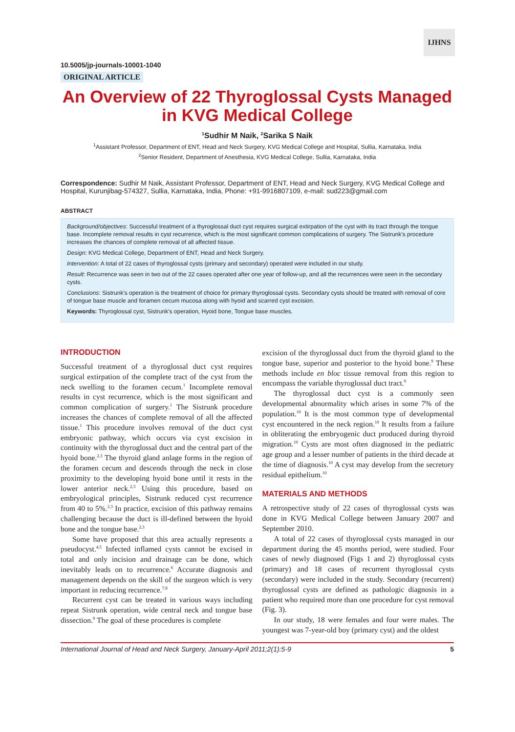IJHNS
10.5005/jp-journals-10001-1040
ORIGINAL ARTICLE
An Overview of 22 Thyroglossal Cysts Managed in KVG Medical College
<sup>1</sup> Sudhir M Naik, <sup>2</sup>Sarika S Naik
<sup>1</sup> Assistant Professor, Department of ENT, Head and Neck Surgery, KVG Medical College and Hospital, Sullia, Karnataka, India
<sup>2</sup> Senior Resident, Department of Anesthesia, KVG Medical College, Sullia, Karnataka, India
Correspondence: Sudhir M Naik, Assistant Professor, Department of ENT, Head and Neck Surgery, KVG Medical College and Hospital, Kurunjibag-574327, Sullia, Karnataka, India, Phone: +91-9916807109, e-mail: sud223@gmail.com
ABSTRACT
Background/objectives: Successful treatment of a thyroglossal duct cyst requires surgical extirpation of the cyst with its tract through the tongue base. Incomplete removal results in cyst recurrence, which is the most significant common complications of surgery. The Sistrunk's procedure increases the chances of complete removal of all affected tissue.
Design: KVG Medical College, Department of ENT, Head and Neck Surgery.
Intervention: A total of 22 cases of thyroglossal cysts (primary and secondary) operated were included in our study.
Result: Recurrence was seen in two out of the 22 cases operated after one year of follow-up, and all the recurrences were seen in the secondary cysts.
Conclusions: Sistrunk's operation is the treatment of choice for primary thyroglossal cysts. Secondary cysts should be treated with removal of core of tongue base muscle and foramen cecum mucosa along with hyoid and scarred cyst excision.
Keywords: Thyroglossal cyst, Sistrunk's operation, Hyoid bone, Tongue base muscles.
INTRODUCTION
Successful treatment of a thyroglossal duct cyst requires surgical extirpation of the complete tract of the cyst from the neck swelling to the foramen cecum.<sup>1</sup> Incomplete removal results in cyst recurrence, which is the most significant and common complication of surgery.<sup>1</sup> The Sistrunk procedure increases the chances of complete removal of all the affected tissue.<sup>1</sup> This procedure involves removal of the duct cyst embryonic pathway, which occurs via cyst excision in continuity with the thyroglossal duct and the central part of the hyoid bone.<sup>2,3</sup> The thyroid gland anlage forms in the region of the foramen cecum and descends through the neck in close proximity to the developing hyoid bone until it rests in the lower anterior neck.<sup>2,3</sup> Using this procedure, based on embryological principles, Sistrunk reduced cyst recurrence from 40 to 5%.<sup>2,3</sup> In practice, excision of this pathway remains challenging because the duct is ill-defined between the hyoid bone and the tongue base.<sup>2,3</sup>
Some have proposed that this area actually represents a pseudocyst.<sup>4,5</sup> Infected inflamed cysts cannot be excised in total and only incision and drainage can be done, which inevitably leads on to recurrence.<sup>6</sup> Accurate diagnosis and management depends on the skill of the surgeon which is very important in reducing recurrence.<sup>7,8</sup>
Recurrent cyst can be treated in various ways including repeat Sistrunk operation, wide central neck and tongue base dissection.<sup>9</sup> The goal of these procedures is complete
excision of the thyroglossal duct from the thyroid gland to the tongue base, superior and posterior to the hyoid bone.<sup>9</sup> These methods include en bloc tissue removal from this region to encompass the variable thyroglossal duct tract.<sup>9</sup>
The thyroglossal duct cyst is a commonly seen developmental abnormality which arises in some 7% of the population.<sup>10</sup> It is the most common type of developmental cyst encountered in the neck region.<sup>10</sup> It results from a failure in obliterating the embryogenic duct produced during thyroid migration.<sup>10</sup> Cysts are most often diagnosed in the pediatric age group and a lesser number of patients in the third decade at the time of diagnosis.<sup>10</sup> A cyst may develop from the secretory residual epithelium.<sup>10</sup>
MATERIALS AND METHODS
A retrospective study of 22 cases of thyroglossal cysts was done in KVG Medical College between January 2007 and September 2010.
A total of 22 cases of thyroglossal cysts managed in our department during the 45 months period, were studied. Four cases of newly diagnosed (Figs 1 and 2) thyroglossal cysts (primary) and 18 cases of recurrent thyroglossal cysts (secondary) were included in the study. Secondary (recurrent) thyroglossal cysts are defined as pathologic diagnosis in a patient who required more than one procedure for cyst removal (Fig. 3).
In our study, 18 were females and four were males. The youngest was 7-year-old boy (primary cyst) and the oldest
International Journal of Head and Neck Surgery, January-April 2011;2(1):5-9 5